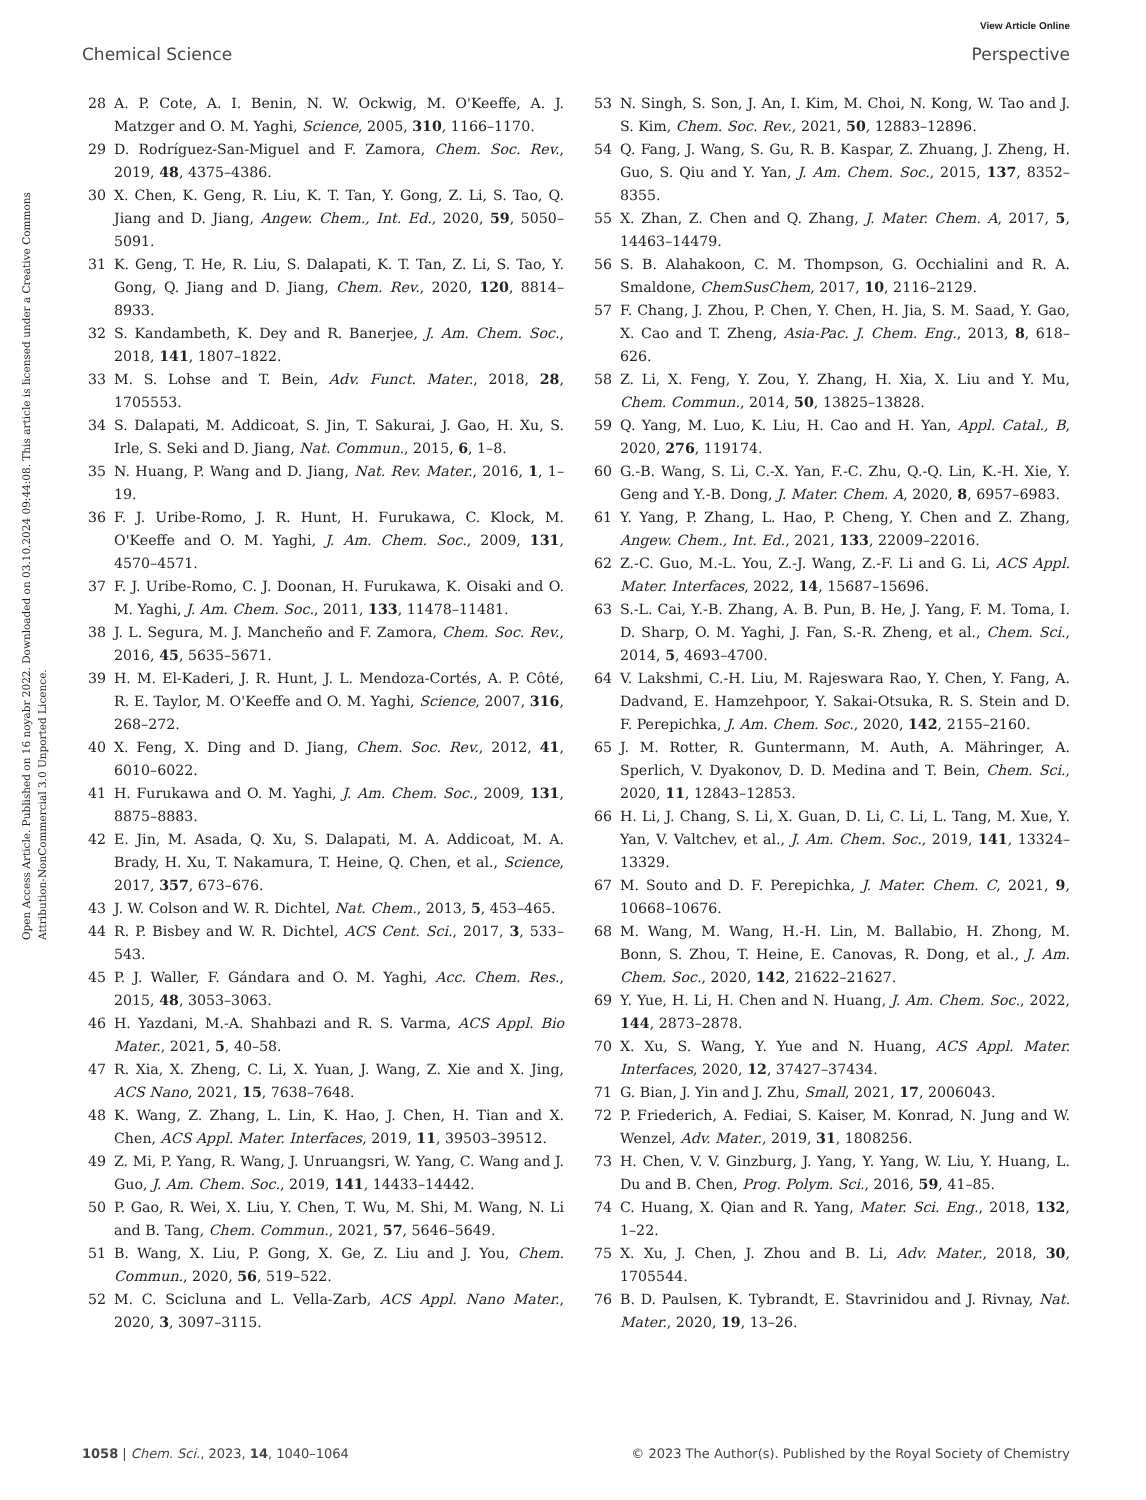View Article Online
Chemical Science Perspective
Open Access Article. Published on 16 noyabr 2022. Downloaded on 03.10.2024 09:44:08. This article is licensed under a Creative Commons Attribution-NonCommercial 3.0 Unported Licence.
28 A. P. Cote, A. I. Benin, N. W. Ockwig, M. O'Keeffe, A. J. Matzger and O. M. Yaghi, Science, 2005, 310, 1166–1170.
29 D. Rodríguez-San-Miguel and F. Zamora, Chem. Soc. Rev., 2019, 48, 4375–4386.
30 X. Chen, K. Geng, R. Liu, K. T. Tan, Y. Gong, Z. Li, S. Tao, Q. Jiang and D. Jiang, Angew. Chem., Int. Ed., 2020, 59, 5050–5091.
31 K. Geng, T. He, R. Liu, S. Dalapati, K. T. Tan, Z. Li, S. Tao, Y. Gong, Q. Jiang and D. Jiang, Chem. Rev., 2020, 120, 8814–8933.
32 S. Kandambeth, K. Dey and R. Banerjee, J. Am. Chem. Soc., 2018, 141, 1807–1822.
33 M. S. Lohse and T. Bein, Adv. Funct. Mater., 2018, 28, 1705553.
34 S. Dalapati, M. Addicoat, S. Jin, T. Sakurai, J. Gao, H. Xu, S. Irle, S. Seki and D. Jiang, Nat. Commun., 2015, 6, 1–8.
35 N. Huang, P. Wang and D. Jiang, Nat. Rev. Mater., 2016, 1, 1–19.
36 F. J. Uribe-Romo, J. R. Hunt, H. Furukawa, C. Klock, M. O'Keeffe and O. M. Yaghi, J. Am. Chem. Soc., 2009, 131, 4570–4571.
37 F. J. Uribe-Romo, C. J. Doonan, H. Furukawa, K. Oisaki and O. M. Yaghi, J. Am. Chem. Soc., 2011, 133, 11478–11481.
38 J. L. Segura, M. J. Mancheño and F. Zamora, Chem. Soc. Rev., 2016, 45, 5635–5671.
39 H. M. El-Kaderi, J. R. Hunt, J. L. Mendoza-Cortés, A. P. Côté, R. E. Taylor, M. O'Keeffe and O. M. Yaghi, Science, 2007, 316, 268–272.
40 X. Feng, X. Ding and D. Jiang, Chem. Soc. Rev., 2012, 41, 6010–6022.
41 H. Furukawa and O. M. Yaghi, J. Am. Chem. Soc., 2009, 131, 8875–8883.
42 E. Jin, M. Asada, Q. Xu, S. Dalapati, M. A. Addicoat, M. A. Brady, H. Xu, T. Nakamura, T. Heine, Q. Chen, et al., Science, 2017, 357, 673–676.
43 J. W. Colson and W. R. Dichtel, Nat. Chem., 2013, 5, 453–465.
44 R. P. Bisbey and W. R. Dichtel, ACS Cent. Sci., 2017, 3, 533–543.
45 P. J. Waller, F. Gándara and O. M. Yaghi, Acc. Chem. Res., 2015, 48, 3053–3063.
46 H. Yazdani, M.-A. Shahbazi and R. S. Varma, ACS Appl. Bio Mater., 2021, 5, 40–58.
47 R. Xia, X. Zheng, C. Li, X. Yuan, J. Wang, Z. Xie and X. Jing, ACS Nano, 2021, 15, 7638–7648.
48 K. Wang, Z. Zhang, L. Lin, K. Hao, J. Chen, H. Tian and X. Chen, ACS Appl. Mater. Interfaces, 2019, 11, 39503–39512.
49 Z. Mi, P. Yang, R. Wang, J. Unruangsri, W. Yang, C. Wang and J. Guo, J. Am. Chem. Soc., 2019, 141, 14433–14442.
50 P. Gao, R. Wei, X. Liu, Y. Chen, T. Wu, M. Shi, M. Wang, N. Li and B. Tang, Chem. Commun., 2021, 57, 5646–5649.
51 B. Wang, X. Liu, P. Gong, X. Ge, Z. Liu and J. You, Chem. Commun., 2020, 56, 519–522.
52 M. C. Scicluna and L. Vella-Zarb, ACS Appl. Nano Mater., 2020, 3, 3097–3115.
53 N. Singh, S. Son, J. An, I. Kim, M. Choi, N. Kong, W. Tao and J. S. Kim, Chem. Soc. Rev., 2021, 50, 12883–12896.
54 Q. Fang, J. Wang, S. Gu, R. B. Kaspar, Z. Zhuang, J. Zheng, H. Guo, S. Qiu and Y. Yan, J. Am. Chem. Soc., 2015, 137, 8352–8355.
55 X. Zhan, Z. Chen and Q. Zhang, J. Mater. Chem. A, 2017, 5, 14463–14479.
56 S. B. Alahakoon, C. M. Thompson, G. Occhialini and R. A. Smaldone, ChemSusChem, 2017, 10, 2116–2129.
57 F. Chang, J. Zhou, P. Chen, Y. Chen, H. Jia, S. M. Saad, Y. Gao, X. Cao and T. Zheng, Asia-Pac. J. Chem. Eng., 2013, 8, 618–626.
58 Z. Li, X. Feng, Y. Zou, Y. Zhang, H. Xia, X. Liu and Y. Mu, Chem. Commun., 2014, 50, 13825–13828.
59 Q. Yang, M. Luo, K. Liu, H. Cao and H. Yan, Appl. Catal., B, 2020, 276, 119174.
60 G.-B. Wang, S. Li, C.-X. Yan, F.-C. Zhu, Q.-Q. Lin, K.-H. Xie, Y. Geng and Y.-B. Dong, J. Mater. Chem. A, 2020, 8, 6957–6983.
61 Y. Yang, P. Zhang, L. Hao, P. Cheng, Y. Chen and Z. Zhang, Angew. Chem., Int. Ed., 2021, 133, 22009–22016.
62 Z.-C. Guo, M.-L. You, Z.-J. Wang, Z.-F. Li and G. Li, ACS Appl. Mater. Interfaces, 2022, 14, 15687–15696.
63 S.-L. Cai, Y.-B. Zhang, A. B. Pun, B. He, J. Yang, F. M. Toma, I. D. Sharp, O. M. Yaghi, J. Fan, S.-R. Zheng, et al., Chem. Sci., 2014, 5, 4693–4700.
64 V. Lakshmi, C.-H. Liu, M. Rajeswara Rao, Y. Chen, Y. Fang, A. Dadvand, E. Hamzehpoor, Y. Sakai-Otsuka, R. S. Stein and D. F. Perepichka, J. Am. Chem. Soc., 2020, 142, 2155–2160.
65 J. M. Rotter, R. Guntermann, M. Auth, A. Mähringer, A. Sperlich, V. Dyakonov, D. D. Medina and T. Bein, Chem. Sci., 2020, 11, 12843–12853.
66 H. Li, J. Chang, S. Li, X. Guan, D. Li, C. Li, L. Tang, M. Xue, Y. Yan, V. Valtchev, et al., J. Am. Chem. Soc., 2019, 141, 13324–13329.
67 M. Souto and D. F. Perepichka, J. Mater. Chem. C, 2021, 9, 10668–10676.
68 M. Wang, M. Wang, H.-H. Lin, M. Ballabio, H. Zhong, M. Bonn, S. Zhou, T. Heine, E. Canovas, R. Dong, et al., J. Am. Chem. Soc., 2020, 142, 21622–21627.
69 Y. Yue, H. Li, H. Chen and N. Huang, J. Am. Chem. Soc., 2022, 144, 2873–2878.
70 X. Xu, S. Wang, Y. Yue and N. Huang, ACS Appl. Mater. Interfaces, 2020, 12, 37427–37434.
71 G. Bian, J. Yin and J. Zhu, Small, 2021, 17, 2006043.
72 P. Friederich, A. Fediai, S. Kaiser, M. Konrad, N. Jung and W. Wenzel, Adv. Mater., 2019, 31, 1808256.
73 H. Chen, V. V. Ginzburg, J. Yang, Y. Yang, W. Liu, Y. Huang, L. Du and B. Chen, Prog. Polym. Sci., 2016, 59, 41–85.
74 C. Huang, X. Qian and R. Yang, Mater. Sci. Eng., 2018, 132, 1–22.
75 X. Xu, J. Chen, J. Zhou and B. Li, Adv. Mater., 2018, 30, 1705544.
76 B. D. Paulsen, K. Tybrandt, E. Stavrinidou and J. Rivnay, Nat. Mater., 2020, 19, 13–26.
1058 | Chem. Sci., 2023, 14, 1040–1064 © 2023 The Author(s). Published by the Royal Society of Chemistry